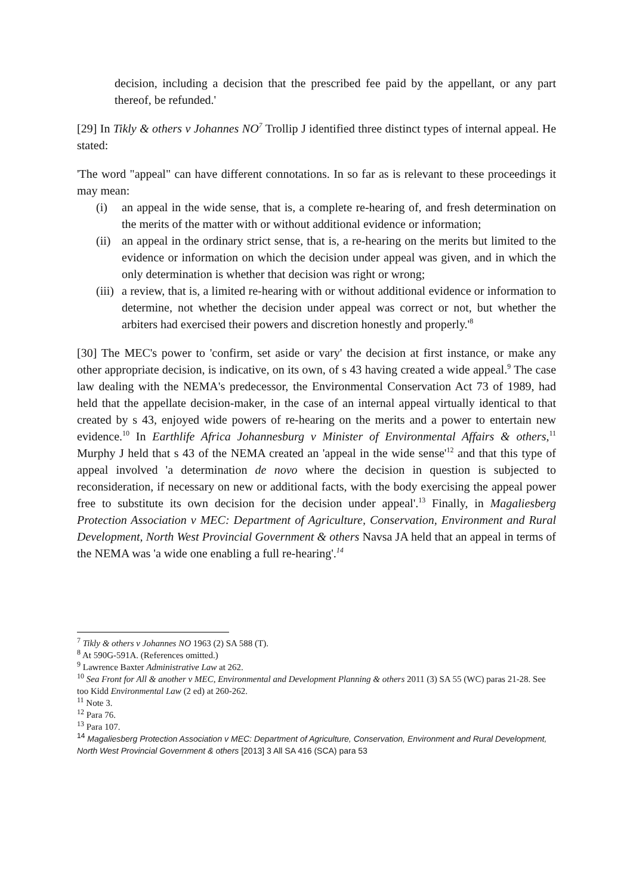decision, including a decision that the prescribed fee paid by the appellant, or any part thereof, be refunded.'
[29] In Tikly & others v Johannes NO<sup>7</sup> Trollip J identified three distinct types of internal appeal. He stated:
'The word "appeal" can have different connotations. In so far as is relevant to these proceedings it may mean:
(i) an appeal in the wide sense, that is, a complete re-hearing of, and fresh determination on the merits of the matter with or without additional evidence or information;
(ii) an appeal in the ordinary strict sense, that is, a re-hearing on the merits but limited to the evidence or information on which the decision under appeal was given, and in which the only determination is whether that decision was right or wrong;
(iii) a review, that is, a limited re-hearing with or without additional evidence or information to determine, not whether the decision under appeal was correct or not, but whether the arbiters had exercised their powers and discretion honestly and properly.'<sup>8</sup>
[30] The MEC's power to 'confirm, set aside or vary' the decision at first instance, or make any other appropriate decision, is indicative, on its own, of s 43 having created a wide appeal.<sup>9</sup> The case law dealing with the NEMA's predecessor, the Environmental Conservation Act 73 of 1989, had held that the appellate decision-maker, in the case of an internal appeal virtually identical to that created by s 43, enjoyed wide powers of re-hearing on the merits and a power to entertain new evidence.<sup>10</sup> In Earthlife Africa Johannesburg v Minister of Environmental Affairs & others,<sup>11</sup> Murphy J held that s 43 of the NEMA created an 'appeal in the wide sense'<sup>12</sup> and that this type of appeal involved 'a determination de novo where the decision in question is subjected to reconsideration, if necessary on new or additional facts, with the body exercising the appeal power free to substitute its own decision for the decision under appeal'.<sup>13</sup> Finally, in Magaliesberg Protection Association v MEC: Department of Agriculture, Conservation, Environment and Rural Development, North West Provincial Government & others Navsa JA held that an appeal in terms of the NEMA was 'a wide one enabling a full re-hearing'.<sup>14</sup>
<sup>7</sup> Tikly & others v Johannes NO 1963 (2) SA 588 (T).
<sup>8</sup> At 590G-591A. (References omitted.)
<sup>9</sup> Lawrence Baxter Administrative Law at 262.
<sup>10</sup> Sea Front for All & another v MEC, Environmental and Development Planning & others 2011 (3) SA 55 (WC) paras 21-28. See too Kidd Environmental Law (2 ed) at 260-262.
<sup>11</sup> Note 3.
<sup>12</sup> Para 76.
<sup>13</sup> Para 107.
<sup>14</sup> Magaliesberg Protection Association v MEC: Department of Agriculture, Conservation, Environment and Rural Development, North West Provincial Government & others [2013] 3 All SA 416 (SCA) para 53